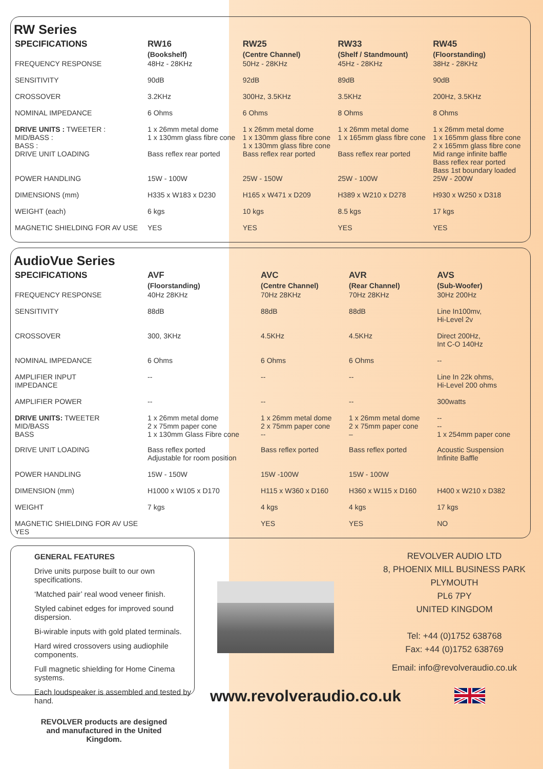RW Series
| SPECIFICATIONS | RW16 (Bookshelf) | RW25 (Centre Channel) | RW33 (Shelf / Standmount) | RW45 (Floorstanding) |
| --- | --- | --- | --- | --- |
| FREQUENCY RESPONSE | 48Hz - 28KHz | 50Hz - 28KHz | 45Hz - 28KHz | 38Hz - 28KHz |
| SENSITIVITY | 90dB | 92dB | 89dB | 90dB |
| CROSSOVER | 3.2KHz | 300Hz, 3.5KHz | 3.5KHz | 200Hz, 3.5KHz |
| NOMINAL IMPEDANCE | 6 Ohms | 6 Ohms | 8 Ohms | 8 Ohms |
| DRIVE UNITS : TWEETER : MID/BASS : BASS : | 1 x 26mm metal dome 1 x 130mm glass fibre cone | 1 x 26mm metal dome 1 x 130mm glass fibre cone 1 x 130mm glass fibre cone | 1 x 26mm metal dome 1 x 165mm glass fibre cone | 1 x 26mm metal dome 1 x 165mm glass fibre cone 2 x 165mm glass fibre cone |
| DRIVE UNIT LOADING | Bass reflex rear ported | Bass reflex rear ported | Bass reflex rear ported | Mid range infinite baffle Bass reflex rear ported Bass 1st boundary loaded |
| POWER HANDLING | 15W - 100W | 25W - 150W | 25W - 100W | 25W - 200W |
| DIMENSIONS (mm) | H335 x W183 x D230 | H165 x W471 x D209 | H389 x W210 x D278 | H930 x W250 x D318 |
| WEIGHT (each) | 6 kgs | 10 kgs | 8.5 kgs | 17 kgs |
| MAGNETIC SHIELDING FOR AV USE | YES | YES | YES | YES |
AudioVue Series
| SPECIFICATIONS | AVF (Floorstanding) | AVC (Centre Channel) | AVR (Rear Channel) | AVS (Sub-Woofer) |
| --- | --- | --- | --- | --- |
| FREQUENCY RESPONSE | 40Hz 28KHz | 70Hz 28KHz | 70Hz 28KHz | 30Hz 200Hz |
| SENSITIVITY | 88dB | 88dB | 88dB | Line In100mv, Hi-Level 2v |
| CROSSOVER | 300, 3KHz | 4.5KHz | 4.5KHz | Direct 200Hz, Int C-O 140Hz |
| NOMINAL IMPEDANCE | 6 Ohms | 6 Ohms | 6 Ohms | -- |
| AMPLIFIER INPUT IMPEDANCE | -- | -- | -- | Line In 22k ohms, Hi-Level 200 ohms |
| AMPLIFIER POWER | -- | -- | -- | 300watts |
| DRIVE UNITS: TWEETER MID/BASS BASS | 1 x 26mm metal dome 2 x 75mm paper cone 1 x 130mm Glass Fibre cone | 1 x 26mm metal dome 2 x 75mm paper cone -- | 1 x 26mm metal dome 2 x 75mm paper cone – | -- -- 1 x 254mm paper cone |
| DRIVE UNIT LOADING | Bass reflex ported Adjustable for room position | Bass reflex ported | Bass reflex ported | Acoustic Suspension Infinite Baffle |
| POWER HANDLING | 15W - 150W | 15W -100W | 15W - 100W | |
| DIMENSION (mm) | H1000 x W105 x D170 | H115 x W360 x D160 | H360 x W115 x D160 | H400 x W210 x D382 |
| WEIGHT | 7 kgs | 4 kgs | 4 kgs | 17 kgs |
| MAGNETIC SHIELDING FOR AV USE YES | | YES | YES | NO |
GENERAL FEATURES
Drive units purpose built to our own specifications.
‘Matched pair’ real wood veneer finish.
Styled cabinet edges for improved sound dispersion.
Bi-wirable inputs with gold plated terminals.
Hard wired crossovers using audiophile components.
Full magnetic shielding for Home Cinema systems.
Each loudspeaker is assembled and tested by hand.
REVOLVER products are designed and manufactured in the United Kingdom.
www.revolveraudio.co.uk
REVOLVER AUDIO LTD
8, PHOENIX MILL BUSINESS PARK
PLYMOUTH
PL6 7PY
UNITED KINGDOM
Tel: +44 (0)1752 638768
Fax: +44 (0)1752 638769
Email: info@revolveraudio.co.uk